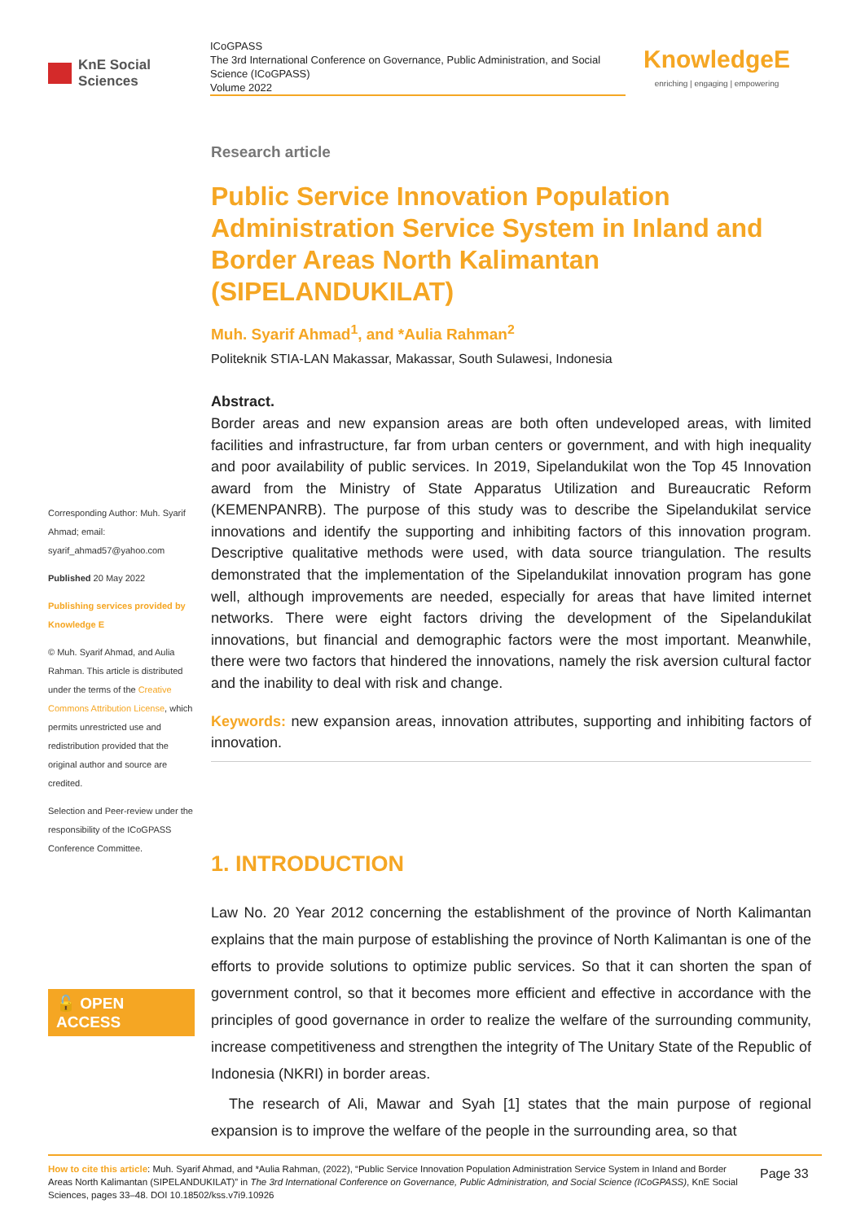KnE Social Sciences
ICoGPASS
The 3rd International Conference on Governance, Public Administration, and Social Science (ICoGPASS)
Volume 2022
KnowledgeE
enriching | engaging | empowering
Corresponding Author: Muh. Syarif Ahmad; email: syarif_ahmad57@yahoo.com
Published 20 May 2022
Publishing services provided by Knowledge E
© Muh. Syarif Ahmad, and Aulia Rahman. This article is distributed under the terms of the Creative Commons Attribution License, which permits unrestricted use and redistribution provided that the original author and source are credited.
Selection and Peer-review under the responsibility of the ICoGPASS Conference Committee.
🔓 OPEN ACCESS
Research article
Public Service Innovation Population Administration Service System in Inland and Border Areas North Kalimantan (SIPELANDUKILAT)
Muh. Syarif Ahmad<sup>1</sup>, and *Aulia Rahman<sup>2</sup>
Politeknik STIA-LAN Makassar, Makassar, South Sulawesi, Indonesia
Abstract.
Border areas and new expansion areas are both often undeveloped areas, with limited facilities and infrastructure, far from urban centers or government, and with high inequality and poor availability of public services. In 2019, Sipelandukilat won the Top 45 Innovation award from the Ministry of State Apparatus Utilization and Bureaucratic Reform (KEMENPANRB). The purpose of this study was to describe the Sipelandukilat service innovations and identify the supporting and inhibiting factors of this innovation program. Descriptive qualitative methods were used, with data source triangulation. The results demonstrated that the implementation of the Sipelandukilat innovation program has gone well, although improvements are needed, especially for areas that have limited internet networks. There were eight factors driving the development of the Sipelandukilat innovations, but financial and demographic factors were the most important. Meanwhile, there were two factors that hindered the innovations, namely the risk aversion cultural factor and the inability to deal with risk and change.
Keywords: new expansion areas, innovation attributes, supporting and inhibiting factors of innovation.
1. INTRODUCTION
Law No. 20 Year 2012 concerning the establishment of the province of North Kalimantan explains that the main purpose of establishing the province of North Kalimantan is one of the efforts to provide solutions to optimize public services. So that it can shorten the span of government control, so that it becomes more efficient and effective in accordance with the principles of good governance in order to realize the welfare of the surrounding community, increase competitiveness and strengthen the integrity of The Unitary State of the Republic of Indonesia (NKRI) in border areas.
The research of Ali, Mawar and Syah [1] states that the main purpose of regional expansion is to improve the welfare of the people in the surrounding area, so that
How to cite this article: Muh. Syarif Ahmad, and *Aulia Rahman, (2022), “Public Service Innovation Population Administration Service System in Inland and Border Areas North Kalimantan (SIPELANDUKILAT)” in The 3rd International Conference on Governance, Public Administration, and Social Science (ICoGPASS), KnE Social Sciences, pages 33–48. DOI 10.18502/kss.v7i9.10926
Page 33